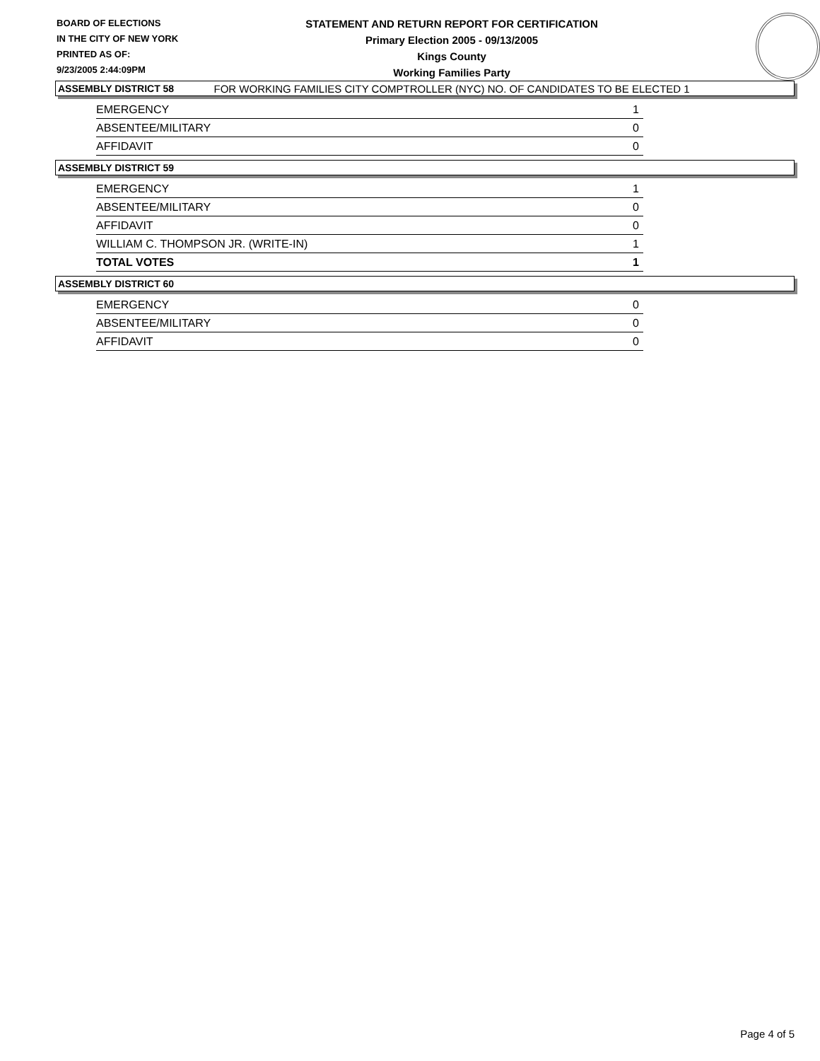BOARD OF ELECTIONS
IN THE CITY OF NEW YORK
PRINTED AS OF:
9/23/2005 2:44:09PM
STATEMENT AND RETURN REPORT FOR CERTIFICATION
Primary Election 2005 - 09/13/2005
Kings County
Working Families Party
FOR WORKING FAMILIES CITY COMPTROLLER (NYC) NO. OF CANDIDATES TO BE ELECTED 1
ASSEMBLY DISTRICT 58
| EMERGENCY | 1 |
| ABSENTEE/MILITARY | 0 |
| AFFIDAVIT | 0 |
ASSEMBLY DISTRICT 59
| EMERGENCY | 1 |
| ABSENTEE/MILITARY | 0 |
| AFFIDAVIT | 0 |
| WILLIAM C. THOMPSON JR. (WRITE-IN) | 1 |
| TOTAL VOTES | 1 |
ASSEMBLY DISTRICT 60
| EMERGENCY | 0 |
| ABSENTEE/MILITARY | 0 |
| AFFIDAVIT | 0 |
Page 4 of 5